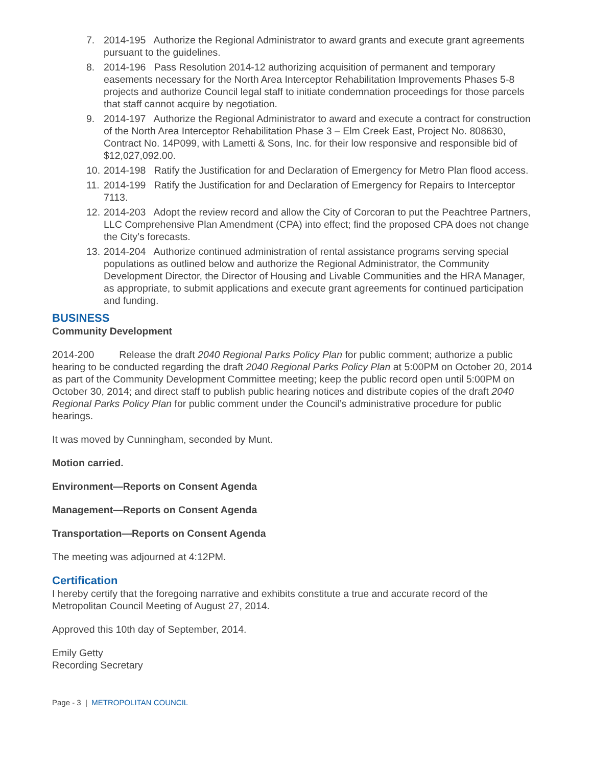7. 2014-195 Authorize the Regional Administrator to award grants and execute grant agreements pursuant to the guidelines.
8. 2014-196 Pass Resolution 2014-12 authorizing acquisition of permanent and temporary easements necessary for the North Area Interceptor Rehabilitation Improvements Phases 5-8 projects and authorize Council legal staff to initiate condemnation proceedings for those parcels that staff cannot acquire by negotiation.
9. 2014-197 Authorize the Regional Administrator to award and execute a contract for construction of the North Area Interceptor Rehabilitation Phase 3 – Elm Creek East, Project No. 808630, Contract No. 14P099, with Lametti & Sons, Inc. for their low responsive and responsible bid of $12,027,092.00.
10.
2014-198 Ratify the Justification for and Declaration of Emergency for Metro Plan flood access.
11.
2014-199 Ratify the Justification for and Declaration of Emergency for Repairs to Interceptor 7113.
12.
2014-203 Adopt the review record and allow the City of Corcoran to put the Peachtree Partners, LLC Comprehensive Plan Amendment (CPA) into effect; find the proposed CPA does not change the City’s forecasts.
13.
2014-204 Authorize continued administration of rental assistance programs serving special populations as outlined below and authorize the Regional Administrator, the Community Development Director, the Director of Housing and Livable Communities and the HRA Manager, as appropriate, to submit applications and execute grant agreements for continued participation and funding.
BUSINESS
Community Development
2014-200 Release the draft 2040 Regional Parks Policy Plan for public comment; authorize a public hearing to be conducted regarding the draft 2040 Regional Parks Policy Plan at 5:00PM on October 20, 2014 as part of the Community Development Committee meeting; keep the public record open until 5:00PM on October 30, 2014; and direct staff to publish public hearing notices and distribute copies of the draft 2040 Regional Parks Policy Plan for public comment under the Council’s administrative procedure for public hearings.
It was moved by Cunningham, seconded by Munt.
Motion carried.
Environment—Reports on Consent Agenda
Management—Reports on Consent Agenda
Transportation—Reports on Consent Agenda
The meeting was adjourned at 4:12PM.
Certification
I hereby certify that the foregoing narrative and exhibits constitute a true and accurate record of the Metropolitan Council Meeting of August 27, 2014.
Approved this 10th day of September, 2014.
Emily Getty
Recording Secretary
Page - 3 | METROPOLITAN COUNCIL